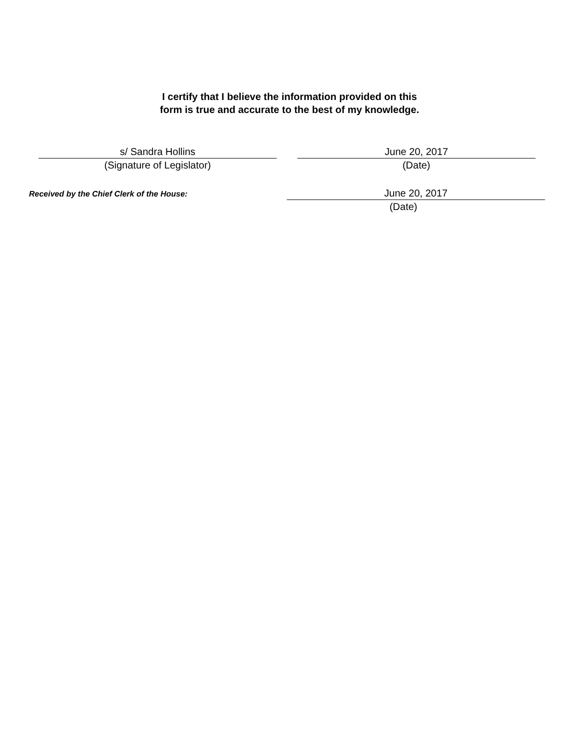I certify that I believe the information provided on this
form is true and accurate to the best of my knowledge.
s/ Sandra Hollins
(Signature of Legislator)
June 20, 2017
(Date)
Received by the Chief Clerk of the House:
June 20, 2017
(Date)